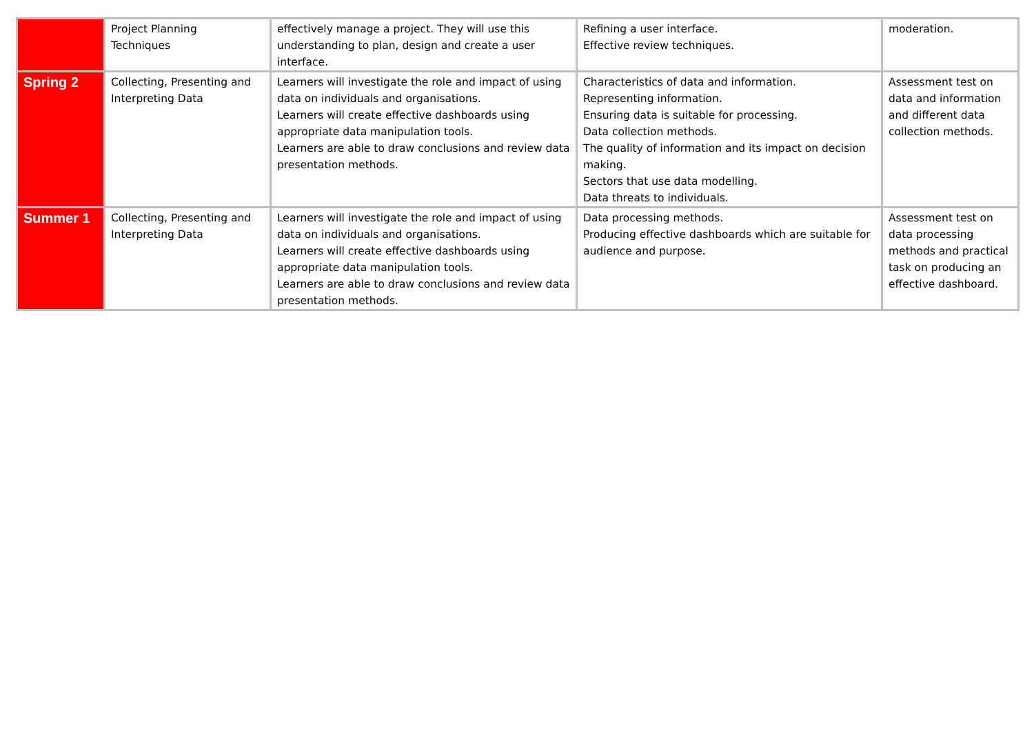| | Project Planning Techniques | effectively manage a project. They will use this understanding to plan, design and create a user interface. | Refining a user interface. Effective review techniques. | moderation. |
| Spring 2 | Collecting, Presenting and Interpreting Data | Learners will investigate the role and impact of using data on individuals and organisations. Learners will create effective dashboards using appropriate data manipulation tools. Learners are able to draw conclusions and review data presentation methods. | Characteristics of data and information. Representing information. Ensuring data is suitable for processing. Data collection methods. The quality of information and its impact on decision making. Sectors that use data modelling. Data threats to individuals. | Assessment test on data and information and different data collection methods. |
| Summer 1 | Collecting, Presenting and Interpreting Data | Learners will investigate the role and impact of using data on individuals and organisations. Learners will create effective dashboards using appropriate data manipulation tools. Learners are able to draw conclusions and review data presentation methods. | Data processing methods. Producing effective dashboards which are suitable for audience and purpose. | Assessment test on data processing methods and practical task on producing an effective dashboard. |